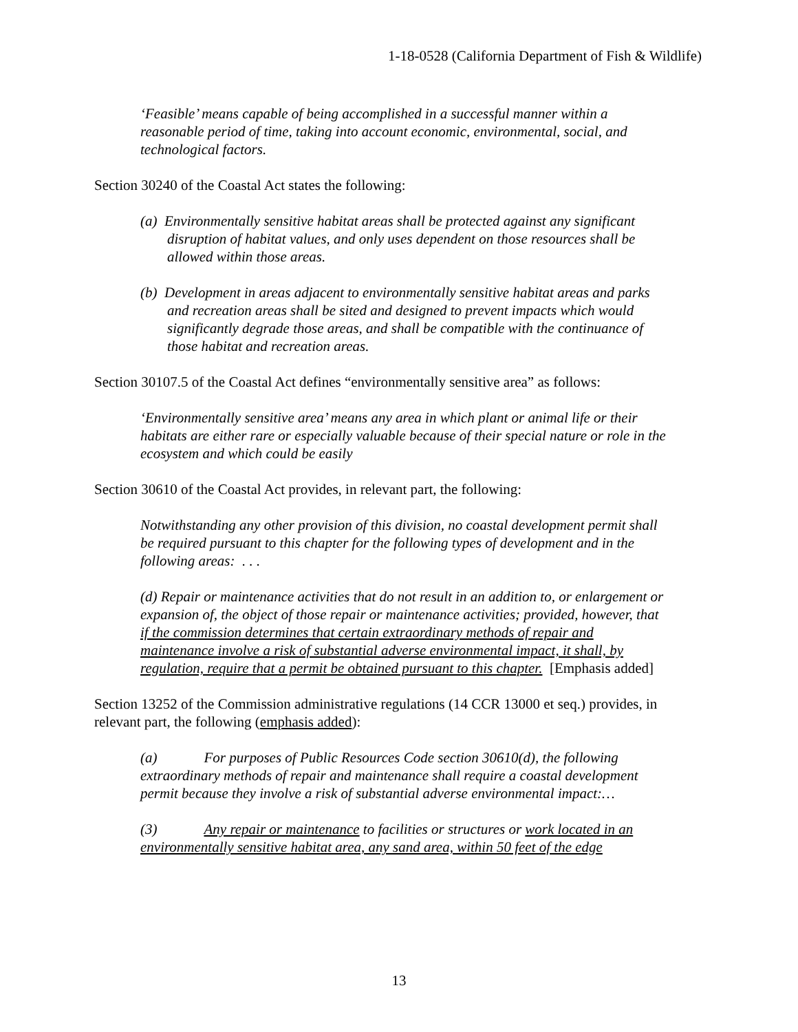1-18-0528 (California Department of Fish & Wildlife)
‘Feasible’ means capable of being accomplished in a successful manner within a reasonable period of time, taking into account economic, environmental, social, and technological factors.
Section 30240 of the Coastal Act states the following:
(a) Environmentally sensitive habitat areas shall be protected against any significant disruption of habitat values, and only uses dependent on those resources shall be allowed within those areas.
(b) Development in areas adjacent to environmentally sensitive habitat areas and parks and recreation areas shall be sited and designed to prevent impacts which would significantly degrade those areas, and shall be compatible with the continuance of those habitat and recreation areas.
Section 30107.5 of the Coastal Act defines “environmentally sensitive area” as follows:
‘Environmentally sensitive area’ means any area in which plant or animal life or their habitats are either rare or especially valuable because of their special nature or role in the ecosystem and which could be easily
Section 30610 of the Coastal Act provides, in relevant part, the following:
Notwithstanding any other provision of this division, no coastal development permit shall be required pursuant to this chapter for the following types of development and in the following areas: . . .
(d) Repair or maintenance activities that do not result in an addition to, or enlargement or expansion of, the object of those repair or maintenance activities; provided, however, that if the commission determines that certain extraordinary methods of repair and maintenance involve a risk of substantial adverse environmental impact, it shall, by regulation, require that a permit be obtained pursuant to this chapter. [Emphasis added]
Section 13252 of the Commission administrative regulations (14 CCR 13000 et seq.) provides, in relevant part, the following (emphasis added):
(a) For purposes of Public Resources Code section 30610(d), the following extraordinary methods of repair and maintenance shall require a coastal development permit because they involve a risk of substantial adverse environmental impact:…
(3) Any repair or maintenance to facilities or structures or work located in an environmentally sensitive habitat area, any sand area, within 50 feet of the edge
13